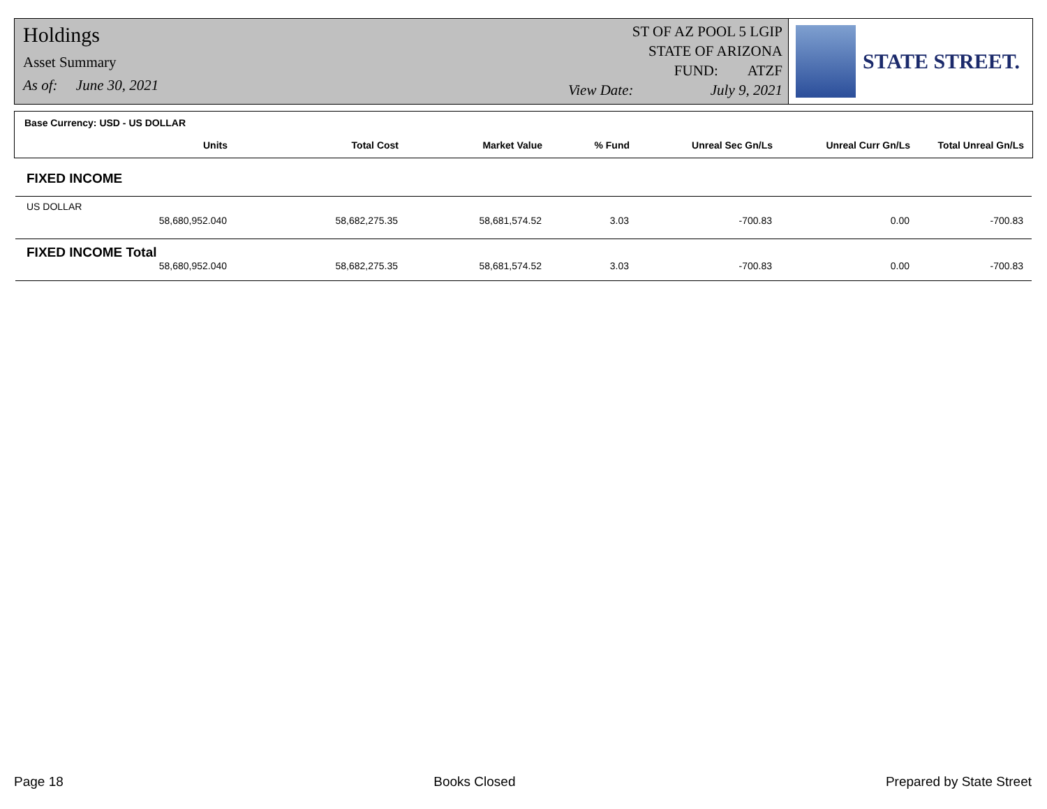Holdings
Asset Summary
As of: June 30, 2021
ST OF AZ POOL 5 LGIP
STATE OF ARIZONA
FUND: ATZF
View Date: July 9, 2021
STATE STREET.
Base Currency: USD - US DOLLAR
| Units | Total Cost | Market Value | % Fund | Unreal Sec Gn/Ls | Unreal Curr Gn/Ls | Total Unreal Gn/Ls |
| --- | --- | --- | --- | --- | --- | --- |
FIXED INCOME
US DOLLAR
| 58,680,952.040 | 58,682,275.35 | 58,681,574.52 | 3.03 | -700.83 | 0.00 | -700.83 |
FIXED INCOME Total
| 58,680,952.040 | 58,682,275.35 | 58,681,574.52 | 3.03 | -700.83 | 0.00 | -700.83 |
Page 18 Books Closed Prepared by State Street